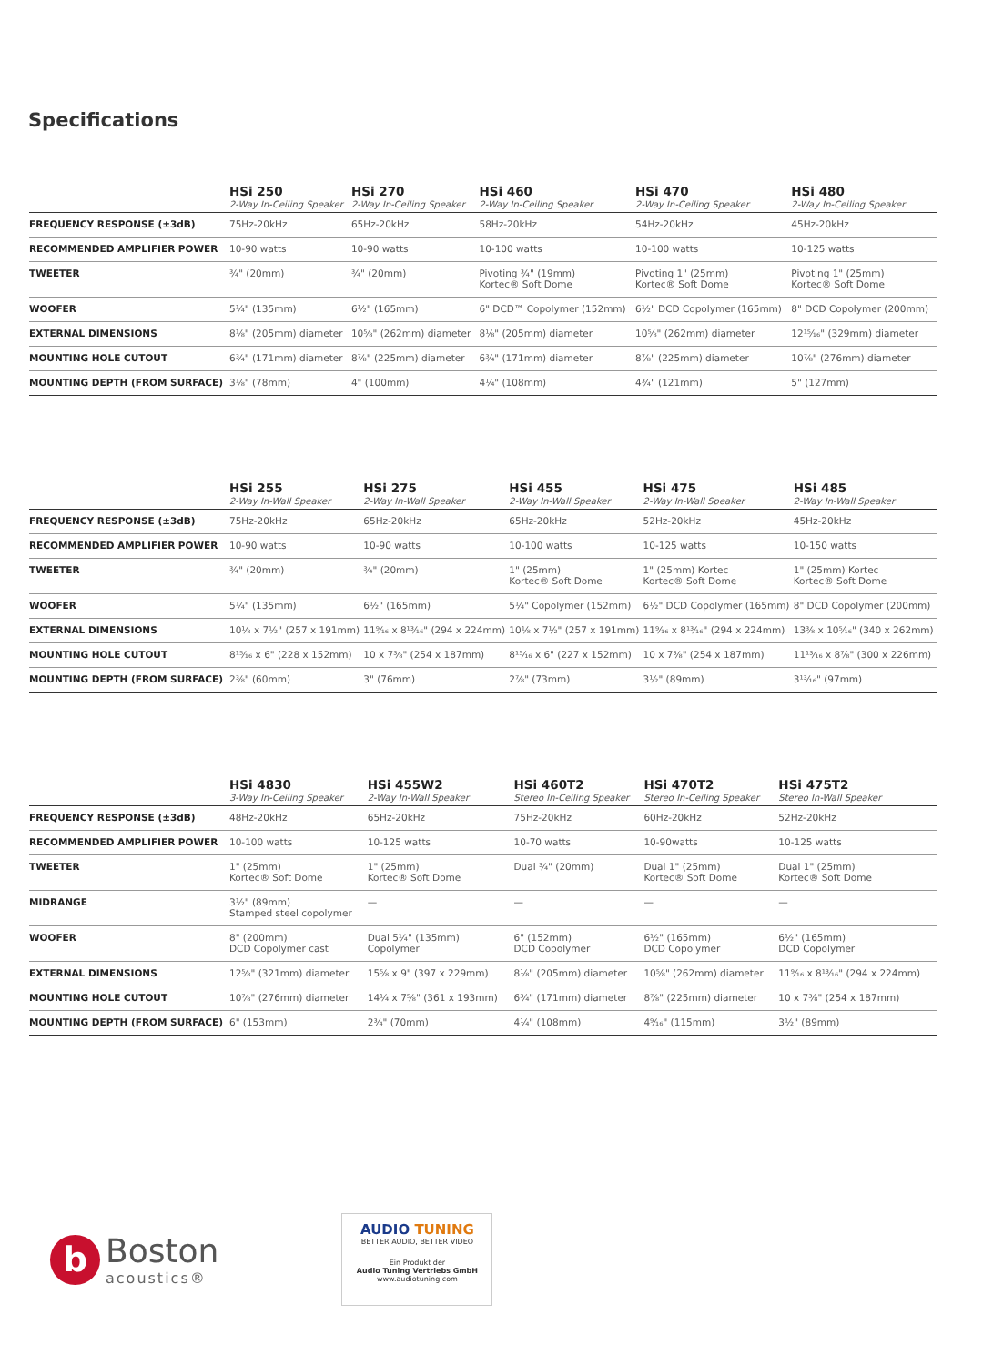Specifications
| | HSi 250 2-Way In-Ceiling Speaker | HSi 270 2-Way In-Ceiling Speaker | HSi 460 2-Way In-Ceiling Speaker | HSi 470 2-Way In-Ceiling Speaker | HSi 480 2-Way In-Ceiling Speaker |
| --- | --- | --- | --- | --- | --- |
| FREQUENCY RESPONSE (±3dB) | 75Hz-20kHz | 65Hz-20kHz | 58Hz-20kHz | 54Hz-20kHz | 45Hz-20kHz |
| RECOMMENDED AMPLIFIER POWER | 10-90 watts | 10-90 watts | 10-100 watts | 10-100 watts | 10-125 watts |
| TWEETER | ¾" (20mm) | ¾" (20mm) | Pivoting ¾" (19mm) Kortec® Soft Dome | Pivoting 1" (25mm) Kortec® Soft Dome | Pivoting 1" (25mm) Kortec® Soft Dome |
| WOOFER | 5¼" (135mm) | 6½" (165mm) | 6" DCD™ Copolymer (152mm) | 6½" DCD Copolymer (165mm) | 8" DCD Copolymer (200mm) |
| EXTERNAL DIMENSIONS | 8⅛" (205mm) diameter | 10⅝" (262mm) diameter | 8⅛" (205mm) diameter | 10⅝" (262mm) diameter | 12¹⁵⁄₁₆" (329mm) diameter |
| MOUNTING HOLE CUTOUT | 6¾" (171mm) diameter | 8⅞" (225mm) diameter | 6¾" (171mm) diameter | 8⅞" (225mm) diameter | 10⅞" (276mm) diameter |
| MOUNTING DEPTH (FROM SURFACE) | 3⅛" (78mm) | 4" (100mm) | 4¼" (108mm) | 4¾" (121mm) | 5" (127mm) |
| | HSi 255 2-Way In-Wall Speaker | HSi 275 2-Way In-Wall Speaker | HSi 455 2-Way In-Wall Speaker | HSi 475 2-Way In-Wall Speaker | HSi 485 2-Way In-Wall Speaker |
| --- | --- | --- | --- | --- | --- |
| FREQUENCY RESPONSE (±3dB) | 75Hz-20kHz | 65Hz-20kHz | 65Hz-20kHz | 52Hz-20kHz | 45Hz-20kHz |
| RECOMMENDED AMPLIFIER POWER | 10-90 watts | 10-90 watts | 10-100 watts | 10-125 watts | 10-150 watts |
| TWEETER | ¾" (20mm) | ¾" (20mm) | 1" (25mm) Kortec® Soft Dome | 1" (25mm) Kortec Kortec® Soft Dome | 1" (25mm) Kortec Kortec® Soft Dome |
| WOOFER | 5¼" (135mm) | 6½" (165mm) | 5¼" Copolymer (152mm) | 6½" DCD Copolymer (165mm) | 8" DCD Copolymer (200mm) |
| EXTERNAL DIMENSIONS | 10⅛ x 7½" (257 x 191mm) | 11⁹⁄₁₆ x 8¹³⁄₁₆" (294 x 224mm) | 10⅛ x 7½" (257 x 191mm) | 11⁹⁄₁₆ x 8¹³⁄₁₆" (294 x 224mm) | 13⅜ x 10⁵⁄₁₆" (340 x 262mm) |
| MOUNTING HOLE CUTOUT | 8¹⁵⁄₁₆ x 6" (228 x 152mm) | 10 x 7⅜" (254 x 187mm) | 8¹⁵⁄₁₆ x 6" (227 x 152mm) | 10 x 7⅜" (254 x 187mm) | 11¹³⁄₁₆ x 8⅞" (300 x 226mm) |
| MOUNTING DEPTH (FROM SURFACE) | 2⅜" (60mm) | 3" (76mm) | 2⅞" (73mm) | 3½" (89mm) | 3¹³⁄₁₆" (97mm) |
| | HSi 4830 3-Way In-Ceiling Speaker | HSi 455W2 2-Way In-Wall Speaker | HSi 460T2 Stereo In-Ceiling Speaker | HSi 470T2 Stereo In-Ceiling Speaker | HSi 475T2 Stereo In-Wall Speaker |
| --- | --- | --- | --- | --- | --- |
| FREQUENCY RESPONSE (±3dB) | 48Hz-20kHz | 65Hz-20kHz | 75Hz-20kHz | 60Hz-20kHz | 52Hz-20kHz |
| RECOMMENDED AMPLIFIER POWER | 10-100 watts | 10-125 watts | 10-70 watts | 10-90watts | 10-125 watts |
| TWEETER | 1" (25mm) Kortec® Soft Dome | 1" (25mm) Kortec® Soft Dome | Dual ¾" (20mm) | Dual 1" (25mm) Kortec® Soft Dome | Dual 1" (25mm) Kortec® Soft Dome |
| MIDRANGE | 3½" (89mm) Stamped steel copolymer | — | — | — | — |
| WOOFER | 8" (200mm) DCD Copolymer cast | Dual 5¼" (135mm) Copolymer | 6" (152mm) DCD Copolymer | 6½" (165mm) DCD Copolymer | 6½" (165mm) DCD Copolymer |
| EXTERNAL DIMENSIONS | 12⅝" (321mm) diameter | 15⅝ x 9" (397 x 229mm) | 8⅛" (205mm) diameter | 10⅝" (262mm) diameter | 11⁹⁄₁₆ x 8¹³⁄₁₆" (294 x 224mm) |
| MOUNTING HOLE CUTOUT | 10⅞" (276mm) diameter | 14¼ x 7⅝" (361 x 193mm) | 6¾" (171mm) diameter | 8⅞" (225mm) diameter | 10 x 7⅜" (254 x 187mm) |
| MOUNTING DEPTH (FROM SURFACE) | 6" (153mm) | 2¾" (70mm) | 4¼" (108mm) | 4⁹⁄₁₆" (115mm) | 3½" (89mm) |
b
Boston
acoustics®
AUDIO TUNING
BETTER AUDIO, BETTER VIDEO
Ein Produkt der
Audio Tuning Vertriebs GmbH
www.audiotuning.com